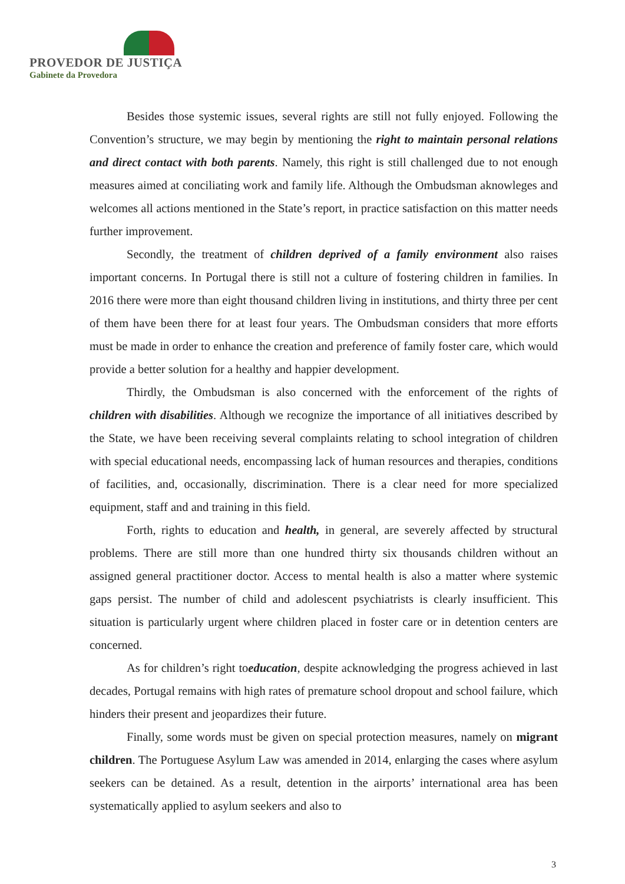PROVEDOR DE JUSTIÇA
Gabinete da Provedora
Besides those systemic issues, several rights are still not fully enjoyed. Following the Convention’s structure, we may begin by mentioning the right to maintain personal relations and direct contact with both parents. Namely, this right is still challenged due to not enough measures aimed at conciliating work and family life. Although the Ombudsman aknowleges and welcomes all actions mentioned in the State’s report, in practice satisfaction on this matter needs further improvement.
Secondly, the treatment of children deprived of a family environment also raises important concerns. In Portugal there is still not a culture of fostering children in families. In 2016 there were more than eight thousand children living in institutions, and thirty three per cent of them have been there for at least four years. The Ombudsman considers that more efforts must be made in order to enhance the creation and preference of family foster care, which would provide a better solution for a healthy and happier development.
Thirdly, the Ombudsman is also concerned with the enforcement of the rights of children with disabilities. Although we recognize the importance of all initiatives described by the State, we have been receiving several complaints relating to school integration of children with special educational needs, encompassing lack of human resources and therapies, conditions of facilities, and, occasionally, discrimination. There is a clear need for more specialized equipment, staff and and training in this field.
Forth, rights to education and health, in general, are severely affected by structural problems. There are still more than one hundred thirty six thousands children without an assigned general practitioner doctor. Access to mental health is also a matter where systemic gaps persist. The number of child and adolescent psychiatrists is clearly insufficient. This situation is particularly urgent where children placed in foster care or in detention centers are concerned.
As for children’s right toeducation, despite acknowledging the progress achieved in last decades, Portugal remains with high rates of premature school dropout and school failure, which hinders their present and jeopardizes their future.
Finally, some words must be given on special protection measures, namely on migrant children. The Portuguese Asylum Law was amended in 2014, enlarging the cases where asylum seekers can be detained. As a result, detention in the airports’ international area has been systematically applied to asylum seekers and also to
3